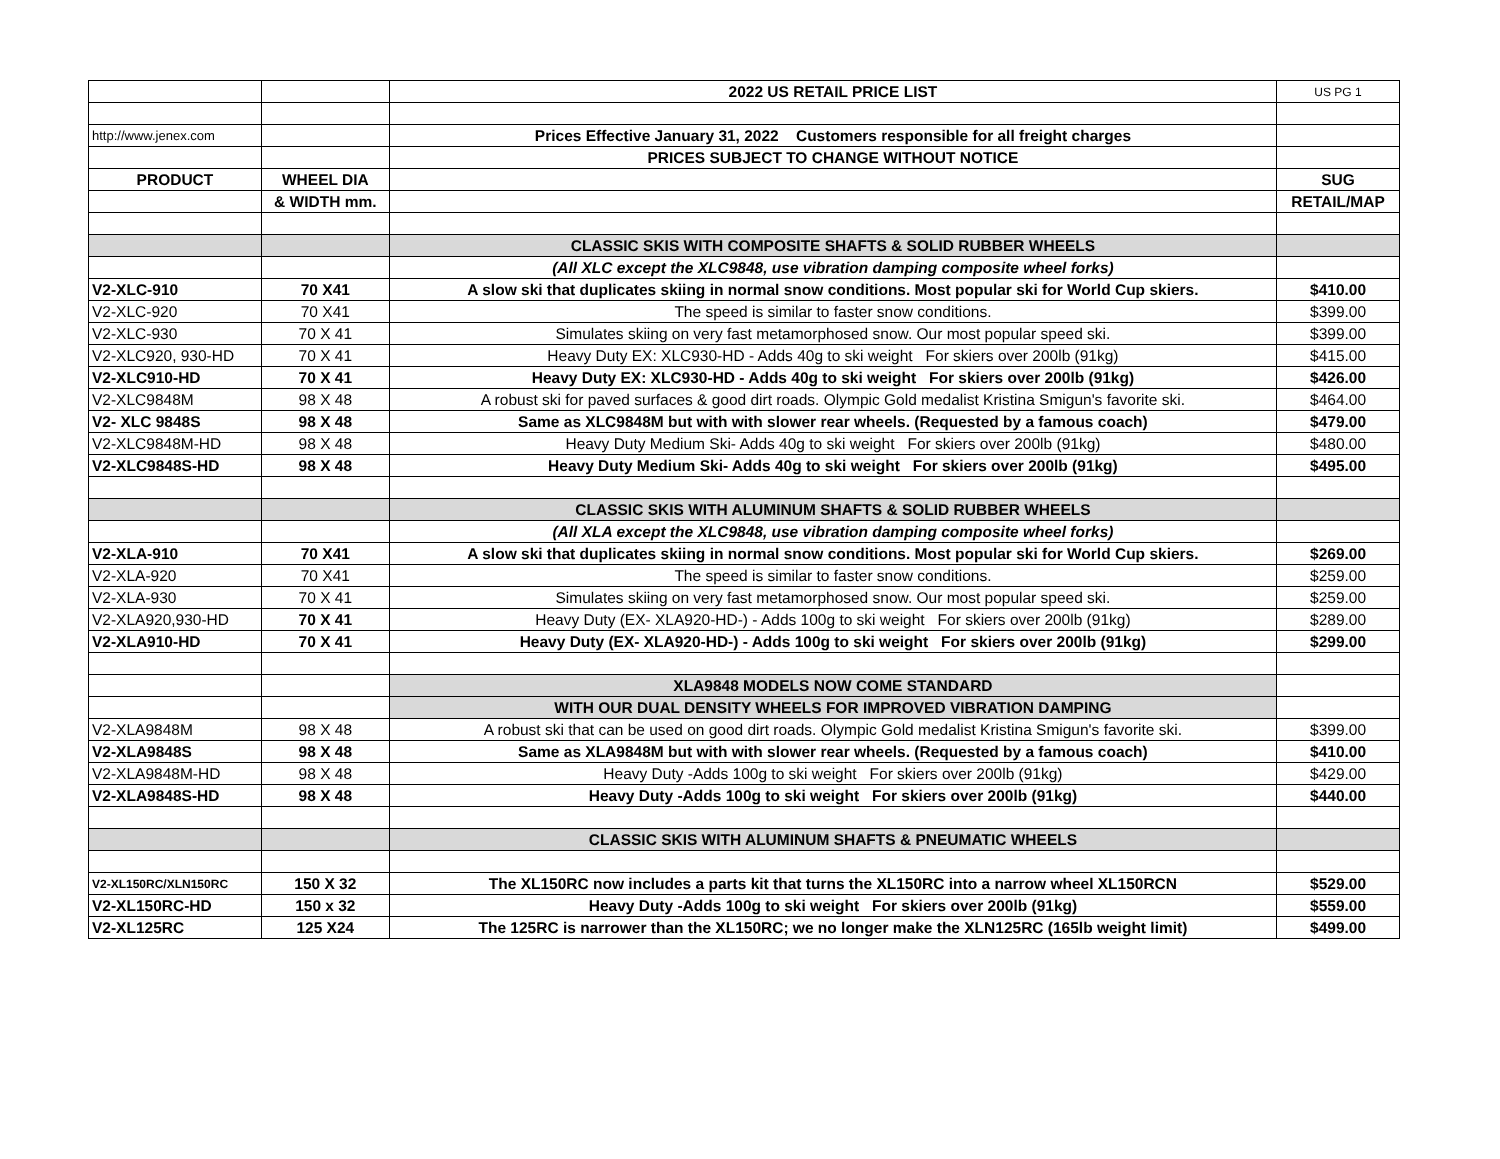| | | 2022 US RETAIL PRICE LIST | US PG 1 |
| http://www.jenex.com | | Prices Effective January 31, 2022 Customers responsible for all freight charges | |
| | | PRICES SUBJECT TO CHANGE WITHOUT NOTICE | |
| PRODUCT | WHEEL DIA | | SUG |
| | & WIDTH mm. | | RETAIL/MAP |
| | | CLASSIC SKIS WITH COMPOSITE SHAFTS & SOLID RUBBER WHEELS | |
| | | (All XLC except the XLC9848, use vibration damping composite wheel forks) | |
| V2-XLC-910 | 70 X41 | A slow ski that duplicates skiing in normal snow conditions. Most popular ski for World Cup skiers. | $410.00 |
| V2-XLC-920 | 70 X41 | The speed is similar to faster snow conditions. | $399.00 |
| V2-XLC-930 | 70 X 41 | Simulates skiing on very fast metamorphosed snow. Our most popular speed ski. | $399.00 |
| V2-XLC920, 930-HD | 70 X 41 | Heavy Duty EX: XLC930-HD - Adds 40g to ski weight For skiers over 200lb (91kg) | $415.00 |
| V2-XLC910-HD | 70 X 41 | Heavy Duty EX: XLC930-HD - Adds 40g to ski weight For skiers over 200lb (91kg) | $426.00 |
| V2-XLC9848M | 98 X 48 | A robust ski for paved surfaces & good dirt roads. Olympic Gold medalist Kristina Smigun's favorite ski. | $464.00 |
| V2- XLC 9848S | 98 X 48 | Same as XLC9848M but with with slower rear wheels. (Requested by a famous coach) | $479.00 |
| V2-XLC9848M-HD | 98 X 48 | Heavy Duty Medium Ski- Adds 40g to ski weight For skiers over 200lb (91kg) | $480.00 |
| V2-XLC9848S-HD | 98 X 48 | Heavy Duty Medium Ski- Adds 40g to ski weight For skiers over 200lb (91kg) | $495.00 |
| | | CLASSIC SKIS WITH ALUMINUM SHAFTS & SOLID RUBBER WHEELS | |
| | | (All XLA except the XLC9848, use vibration damping composite wheel forks) | |
| V2-XLA-910 | 70 X41 | A slow ski that duplicates skiing in normal snow conditions. Most popular ski for World Cup skiers. | $269.00 |
| V2-XLA-920 | 70 X41 | The speed is similar to faster snow conditions. | $259.00 |
| V2-XLA-930 | 70 X 41 | Simulates skiing on very fast metamorphosed snow. Our most popular speed ski. | $259.00 |
| V2-XLA920,930-HD | 70 X 41 | Heavy Duty (EX- XLA920-HD-) - Adds 100g to ski weight For skiers over 200lb (91kg) | $289.00 |
| V2-XLA910-HD | 70 X 41 | Heavy Duty (EX- XLA920-HD-) - Adds 100g to ski weight For skiers over 200lb (91kg) | $299.00 |
| | | XLA9848 MODELS NOW COME STANDARD | |
| | | WITH OUR DUAL DENSITY WHEELS FOR IMPROVED VIBRATION DAMPING | |
| V2-XLA9848M | 98 X 48 | A robust ski that can be used on good dirt roads. Olympic Gold medalist Kristina Smigun's favorite ski. | $399.00 |
| V2-XLA9848S | 98 X 48 | Same as XLA9848M but with with slower rear wheels. (Requested by a famous coach) | $410.00 |
| V2-XLA9848M-HD | 98 X 48 | Heavy Duty -Adds 100g to ski weight For skiers over 200lb (91kg) | $429.00 |
| V2-XLA9848S-HD | 98 X 48 | Heavy Duty -Adds 100g to ski weight For skiers over 200lb (91kg) | $440.00 |
| | | CLASSIC SKIS WITH ALUMINUM SHAFTS & PNEUMATIC WHEELS | |
| V2-XL150RC/XLN150RC | 150 X 32 | The XL150RC now includes a parts kit that turns the XL150RC into a narrow wheel XL150RCN | $529.00 |
| V2-XL150RC-HD | 150 x 32 | Heavy Duty -Adds 100g to ski weight For skiers over 200lb (91kg) | $559.00 |
| V2-XL125RC | 125 X24 | The 125RC is narrower than the XL150RC; we no longer make the XLN125RC (165lb weight limit) | $499.00 |